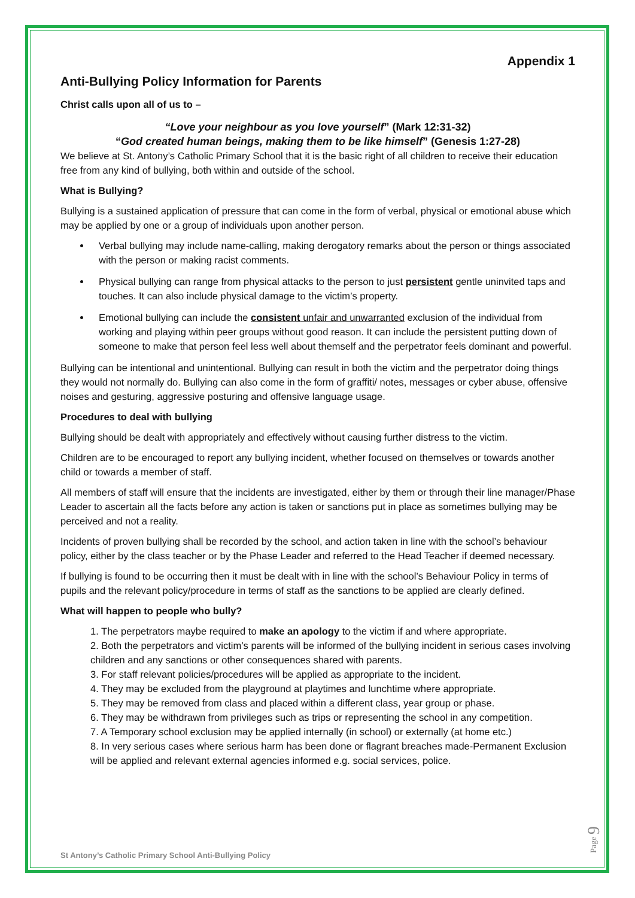Appendix 1
Anti-Bullying Policy Information for Parents
Christ calls upon all of us to –
“Love your neighbour as you love yourself” (Mark 12:31-32)
“God created human beings, making them to be like himself” (Genesis 1:27-28)
We believe at St. Antony’s Catholic Primary School that it is the basic right of all children to receive their education free from any kind of bullying, both within and outside of the school.
What is Bullying?
Bullying is a sustained application of pressure that can come in the form of verbal, physical or emotional abuse which may be applied by one or a group of individuals upon another person.
Verbal bullying may include name-calling, making derogatory remarks about the person or things associated with the person or making racist comments.
Physical bullying can range from physical attacks to the person to just persistent gentle uninvited taps and touches. It can also include physical damage to the victim’s property.
Emotional bullying can include the consistent unfair and unwarranted exclusion of the individual from working and playing within peer groups without good reason. It can include the persistent putting down of someone to make that person feel less well about themself and the perpetrator feels dominant and powerful.
Bullying can be intentional and unintentional. Bullying can result in both the victim and the perpetrator doing things they would not normally do. Bullying can also come in the form of graffiti/ notes, messages or cyber abuse, offensive noises and gesturing, aggressive posturing and offensive language usage.
Procedures to deal with bullying
Bullying should be dealt with appropriately and effectively without causing further distress to the victim.
Children are to be encouraged to report any bullying incident, whether focused on themselves or towards another child or towards a member of staff.
All members of staff will ensure that the incidents are investigated, either by them or through their line manager/Phase Leader to ascertain all the facts before any action is taken or sanctions put in place as sometimes bullying may be perceived and not a reality.
Incidents of proven bullying shall be recorded by the school, and action taken in line with the school’s behaviour policy, either by the class teacher or by the Phase Leader and referred to the Head Teacher if deemed necessary.
If bullying is found to be occurring then it must be dealt with in line with the school’s Behaviour Policy in terms of pupils and the relevant policy/procedure in terms of staff as the sanctions to be applied are clearly defined.
What will happen to people who bully?
1. The perpetrators maybe required to make an apology to the victim if and where appropriate.
2. Both the perpetrators and victim’s parents will be informed of the bullying incident in serious cases involving children and any sanctions or other consequences shared with parents.
3. For staff relevant policies/procedures will be applied as appropriate to the incident.
4. They may be excluded from the playground at playtimes and lunchtime where appropriate.
5. They may be removed from class and placed within a different class, year group or phase.
6. They may be withdrawn from privileges such as trips or representing the school in any competition.
7. A Temporary school exclusion may be applied internally (in school) or externally (at home etc.)
8. In very serious cases where serious harm has been done or flagrant breaches made-Permanent Exclusion will be applied and relevant external agencies informed e.g. social services, police.
St Antony’s Catholic Primary School Anti-Bullying Policy
Page 9